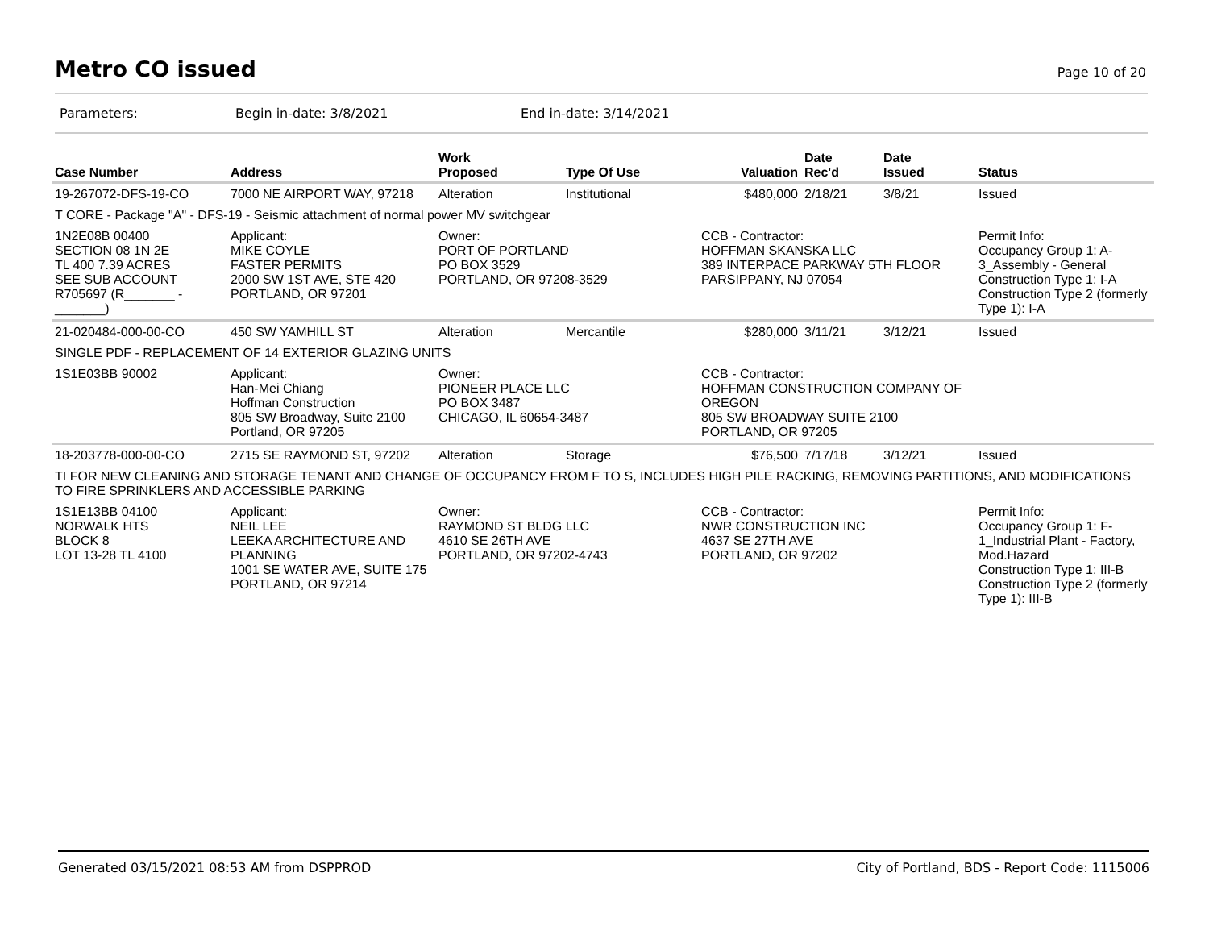Metro CO issued
Page 10 of 20
Parameters: Begin in-date: 3/8/2021 End in-date: 3/14/2021
| Case Number | Address | Work Proposed | Type Of Use | Valuation | Date Rec'd | Date Issued | Status |
| --- | --- | --- | --- | --- | --- | --- | --- |
| 19-267072-DFS-19-CO | 7000 NE AIRPORT WAY, 97218 | Alteration | Institutional | $480,000 | 2/18/21 | 3/8/21 | Issued |
| T CORE - Package "A" - DFS-19 - Seismic attachment of normal power MV switchgear | | | | | | | |
| 1N2E08B 00400 SECTION 08 1N 2E TL 400 7.39 ACRES SEE SUB ACCOUNT R705697 (R_______ - _______) | Applicant: MIKE COYLE FASTER PERMITS 2000 SW 1ST AVE, STE 420 PORTLAND, OR 97201 | Owner: PORT OF PORTLAND PO BOX 3529 PORTLAND, OR 97208-3529 | | CCB - Contractor: HOFFMAN SKANSKA LLC 389 INTERPACE PARKWAY 5TH FLOOR PARSIPPANY, NJ 07054 | | | Permit Info: Occupancy Group 1: A-3_Assembly - General Construction Type 1: I-A Construction Type 2 (formerly Type 1): I-A |
| 21-020484-000-00-CO | 450 SW YAMHILL ST | Alteration | Mercantile | $280,000 | 3/11/21 | 3/12/21 | Issued |
| SINGLE PDF - REPLACEMENT OF 14 EXTERIOR GLAZING UNITS | | | | | | | |
| 1S1E03BB 90002 | Applicant: Han-Mei Chiang Hoffman Construction 805 SW Broadway, Suite 2100 Portland, OR 97205 | Owner: PIONEER PLACE LLC PO BOX 3487 CHICAGO, IL 60654-3487 | | CCB - Contractor: HOFFMAN CONSTRUCTION COMPANY OF OREGON 805 SW BROADWAY SUITE 2100 PORTLAND, OR 97205 | | | |
| 18-203778-000-00-CO | 2715 SE RAYMOND ST, 97202 | Alteration | Storage | $76,500 | 7/17/18 | 3/12/21 | Issued |
| TI FOR NEW CLEANING AND STORAGE TENANT AND CHANGE OF OCCUPANCY FROM F TO S, INCLUDES HIGH PILE RACKING, REMOVING PARTITIONS, AND MODIFICATIONS TO FIRE SPRINKLERS AND ACCESSIBLE PARKING | | | | | | | |
| 1S1E13BB 04100 NORWALK HTS BLOCK 8 LOT 13-28 TL 4100 | Applicant: NEIL LEE LEEKA ARCHITECTURE AND PLANNING 1001 SE WATER AVE, SUITE 175 PORTLAND, OR 97214 | Owner: RAYMOND ST BLDG LLC 4610 SE 26TH AVE PORTLAND, OR 97202-4743 | | CCB - Contractor: NWR CONSTRUCTION INC 4637 SE 27TH AVE PORTLAND, OR 97202 | | | Permit Info: Occupancy Group 1: F-1_Industrial Plant - Factory, Mod.Hazard Construction Type 1: III-B Construction Type 2 (formerly Type 1): III-B |
Generated 03/15/2021 08:53 AM from DSPPROD City of Portland, BDS - Report Code: 1115006